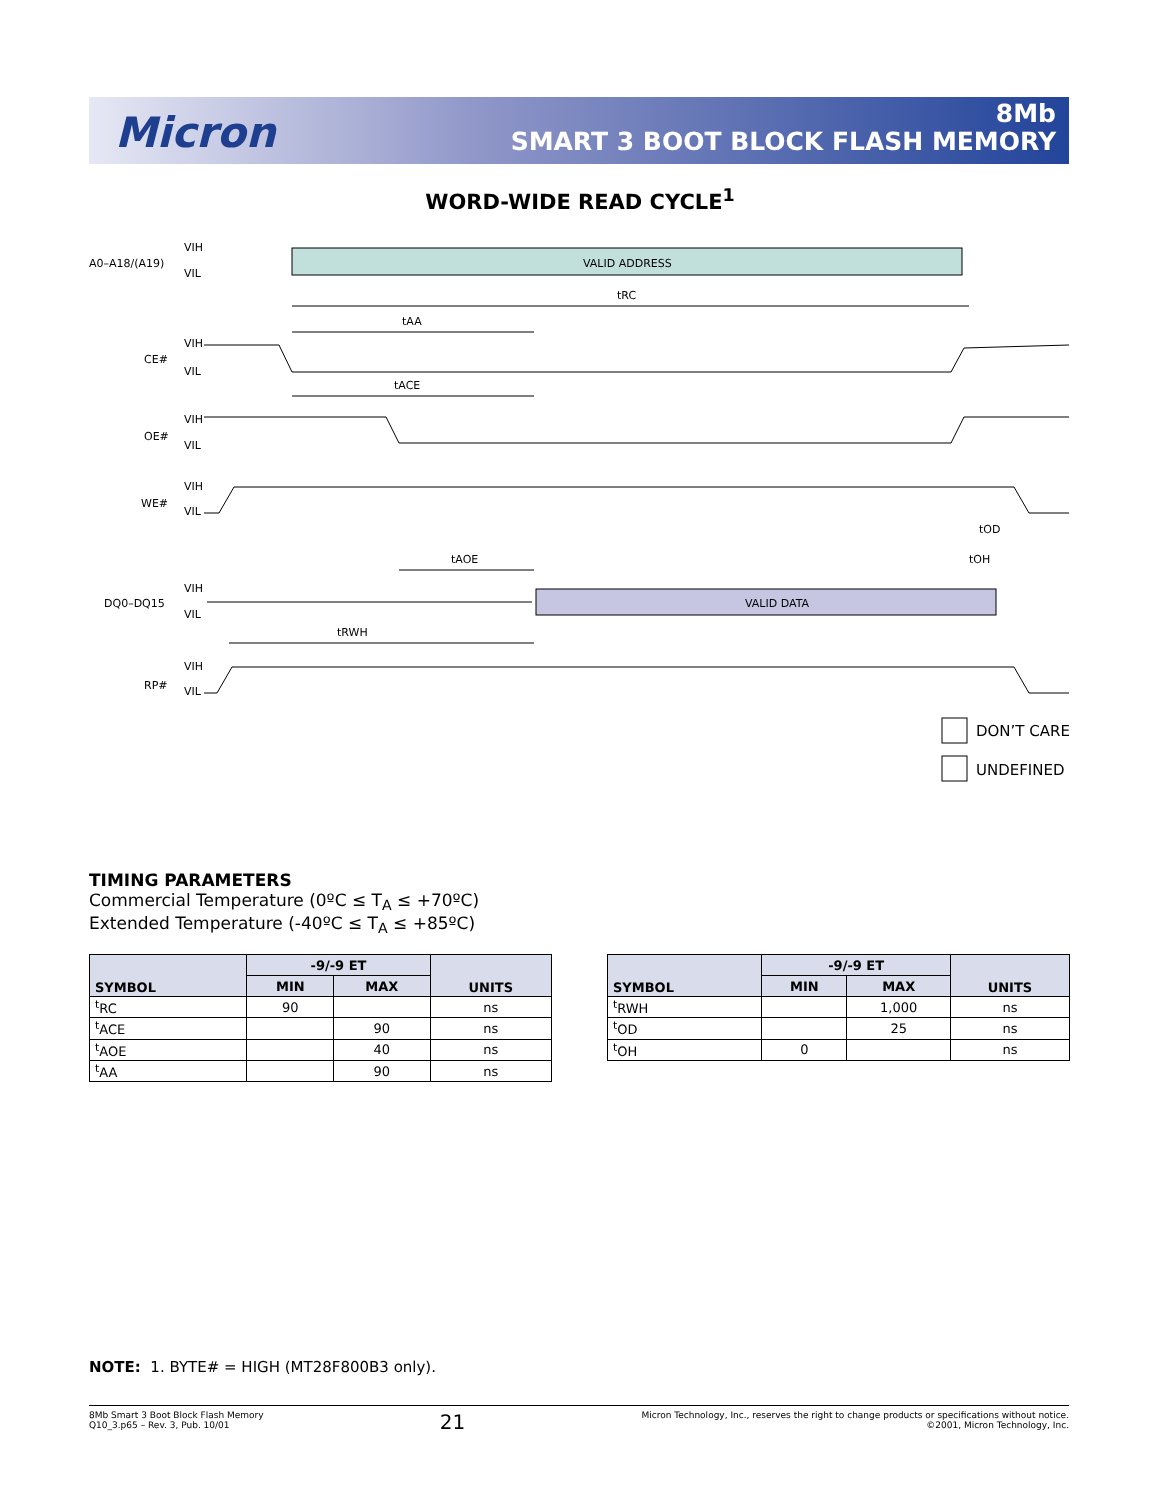Micron
8Mb
SMART 3 BOOT BLOCK FLASH MEMORY
WORD-WIDE READ CYCLE<sup>1</sup>
A0–A18/(A19)
VIH
VIL
VALID ADDRESS
tRC
tAA
CE#
VIH
VIL
tACE
OE#
VIH
VIL
WE#
VIH
VIL
tOD
tOH
tAOE
DQ0–DQ15
VIH
VIL
VALID DATA
tRWH
RP#
VIH
VIL
DON’T CARE
UNDEFINED
TIMING PARAMETERS
Commercial Temperature (0ºC ≤ T<sub>A</sub> ≤ +70ºC)
Extended Temperature (-40ºC ≤ T<sub>A</sub> ≤ +85ºC)
| SYMBOL | -9/-9 ET | | UNITS |
| --- | --- | --- | --- |
| | MIN | MAX | |
| <sup>t</sup> RC | 90 | | ns |
| <sup>t</sup> ACE | | 90 | ns |
| <sup>t</sup> AOE | | 40 | ns |
| <sup>t</sup> AA | | 90 | ns |
| SYMBOL | -9/-9 ET | | UNITS |
| --- | --- | --- | --- |
| | MIN | MAX | |
| <sup>t</sup> RWH | | 1,000 | ns |
| <sup>t</sup> OD | | 25 | ns |
| <sup>t</sup> OH | 0 | | ns |
NOTE: 1. BYTE# = HIGH (MT28F800B3 only).
8Mb Smart 3 Boot Block Flash Memory
Q10_3.p65 – Rev. 3, Pub. 10/01
21
Micron Technology, Inc., reserves the right to change products or specifications without notice.
©2001, Micron Technology, Inc.